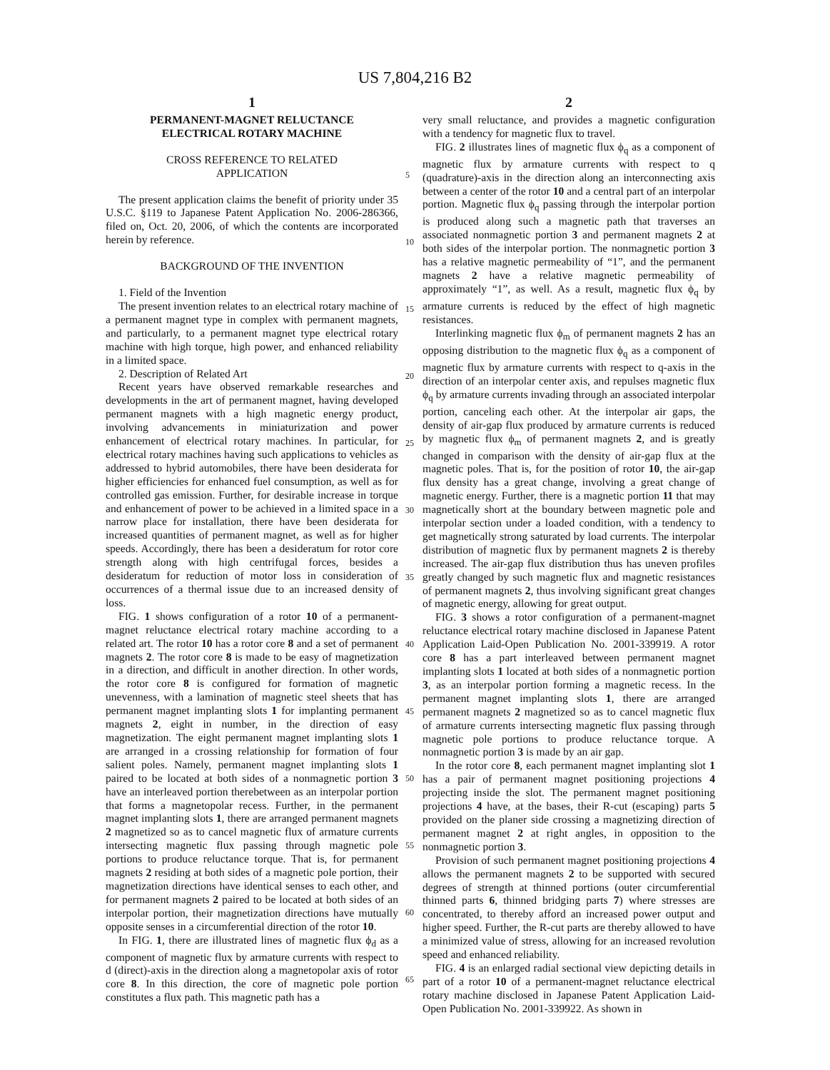US 7,804,216 B2
1
PERMANENT-MAGNET RELUCTANCE
ELECTRICAL ROTARY MACHINE
CROSS REFERENCE TO RELATED
APPLICATION
The present application claims the benefit of priority under 35 U.S.C. §119 to Japanese Patent Application No. 2006-286366, filed on, Oct. 20, 2006, of which the contents are incorporated herein by reference.
BACKGROUND OF THE INVENTION
1. Field of the Invention
The present invention relates to an electrical rotary machine of a permanent magnet type in complex with permanent magnets, and particularly, to a permanent magnet type electrical rotary machine with high torque, high power, and enhanced reliability in a limited space.
2. Description of Related Art
Recent years have observed remarkable researches and developments in the art of permanent magnet, having developed permanent magnets with a high magnetic energy product, involving advancements in miniaturization and power enhancement of electrical rotary machines. In particular, for electrical rotary machines having such applications to vehicles as addressed to hybrid automobiles, there have been desiderata for higher efficiencies for enhanced fuel consumption, as well as for controlled gas emission. Further, for desirable increase in torque and enhancement of power to be achieved in a limited space in a narrow place for installation, there have been desiderata for increased quantities of permanent magnet, as well as for higher speeds. Accordingly, there has been a desideratum for rotor core strength along with high centrifugal forces, besides a desideratum for reduction of motor loss in consideration of occurrences of a thermal issue due to an increased density of loss.
FIG. 1 shows configuration of a rotor 10 of a permanent-magnet reluctance electrical rotary machine according to a related art. The rotor 10 has a rotor core 8 and a set of permanent magnets 2. The rotor core 8 is made to be easy of magnetization in a direction, and difficult in another direction. In other words, the rotor core 8 is configured for formation of magnetic unevenness, with a lamination of magnetic steel sheets that has permanent magnet implanting slots 1 for implanting permanent magnets 2, eight in number, in the direction of easy magnetization. The eight permanent magnet implanting slots 1 are arranged in a crossing relationship for formation of four salient poles. Namely, permanent magnet implanting slots 1 paired to be located at both sides of a nonmagnetic portion 3 have an interleaved portion therebetween as an interpolar portion that forms a magnetopolar recess. Further, in the permanent magnet implanting slots 1, there are arranged permanent magnets 2 magnetized so as to cancel magnetic flux of armature currents intersecting magnetic flux passing through magnetic pole portions to produce reluctance torque. That is, for permanent magnets 2 residing at both sides of a magnetic pole portion, their magnetization directions have identical senses to each other, and for permanent magnets 2 paired to be located at both sides of an interpolar portion, their magnetization directions have mutually opposite senses in a circumferential direction of the rotor 10.
In FIG. 1, there are illustrated lines of magnetic flux ϕ<sub>d</sub> as a component of magnetic flux by armature currents with respect to d (direct)-axis in the direction along a magnetopolar axis of rotor core 8. In this direction, the core of magnetic pole portion constitutes a flux path. This magnetic path has a
2
very small reluctance, and provides a magnetic configuration with a tendency for magnetic flux to travel.
FIG. 2 illustrates lines of magnetic flux ϕ<sub>q</sub> as a component of magnetic flux by armature currents with respect to q (quadrature)-axis in the direction along an interconnecting axis between a center of the rotor 10 and a central part of an interpolar portion. Magnetic flux ϕ<sub>q</sub> passing through the interpolar portion is produced along such a magnetic path that traverses an associated nonmagnetic portion 3 and permanent magnets 2 at both sides of the interpolar portion. The nonmagnetic portion 3 has a relative magnetic permeability of “1”, and the permanent magnets 2 have a relative magnetic permeability of approximately “1”, as well. As a result, magnetic flux ϕ<sub>q</sub> by armature currents is reduced by the effect of high magnetic resistances.
Interlinking magnetic flux ϕ<sub>m</sub> of permanent magnets 2 has an opposing distribution to the magnetic flux ϕ<sub>q</sub> as a component of magnetic flux by armature currents with respect to q-axis in the direction of an interpolar center axis, and repulses magnetic flux ϕ<sub>q</sub> by armature currents invading through an associated interpolar portion, canceling each other. At the interpolar air gaps, the density of air-gap flux produced by armature currents is reduced by magnetic flux ϕ<sub>m</sub> of permanent magnets 2, and is greatly changed in comparison with the density of air-gap flux at the magnetic poles. That is, for the position of rotor 10, the air-gap flux density has a great change, involving a great change of magnetic energy. Further, there is a magnetic portion 11 that may magnetically short at the boundary between magnetic pole and interpolar section under a loaded condition, with a tendency to get magnetically strong saturated by load currents. The interpolar distribution of magnetic flux by permanent magnets 2 is thereby increased. The air-gap flux distribution thus has uneven profiles greatly changed by such magnetic flux and magnetic resistances of permanent magnets 2, thus involving significant great changes of magnetic energy, allowing for great output.
FIG. 3 shows a rotor configuration of a permanent-magnet reluctance electrical rotary machine disclosed in Japanese Patent Application Laid-Open Publication No. 2001-339919. A rotor core 8 has a part interleaved between permanent magnet implanting slots 1 located at both sides of a nonmagnetic portion 3, as an interpolar portion forming a magnetic recess. In the permanent magnet implanting slots 1, there are arranged permanent magnets 2 magnetized so as to cancel magnetic flux of armature currents intersecting magnetic flux passing through magnetic pole portions to produce reluctance torque. A nonmagnetic portion 3 is made by an air gap.
In the rotor core 8, each permanent magnet implanting slot 1 has a pair of permanent magnet positioning projections 4 projecting inside the slot. The permanent magnet positioning projections 4 have, at the bases, their R-cut (escaping) parts 5 provided on the planer side crossing a magnetizing direction of permanent magnet 2 at right angles, in opposition to the nonmagnetic portion 3.
Provision of such permanent magnet positioning projections 4 allows the permanent magnets 2 to be supported with secured degrees of strength at thinned portions (outer circumferential thinned parts 6, thinned bridging parts 7) where stresses are concentrated, to thereby afford an increased power output and higher speed. Further, the R-cut parts are thereby allowed to have a minimized value of stress, allowing for an increased revolution speed and enhanced reliability.
FIG. 4 is an enlarged radial sectional view depicting details in part of a rotor 10 of a permanent-magnet reluctance electrical rotary machine disclosed in Japanese Patent Application Laid-Open Publication No. 2001-339922. As shown in
5
10
15
20
25
30
35
40
45
50
55
60
65